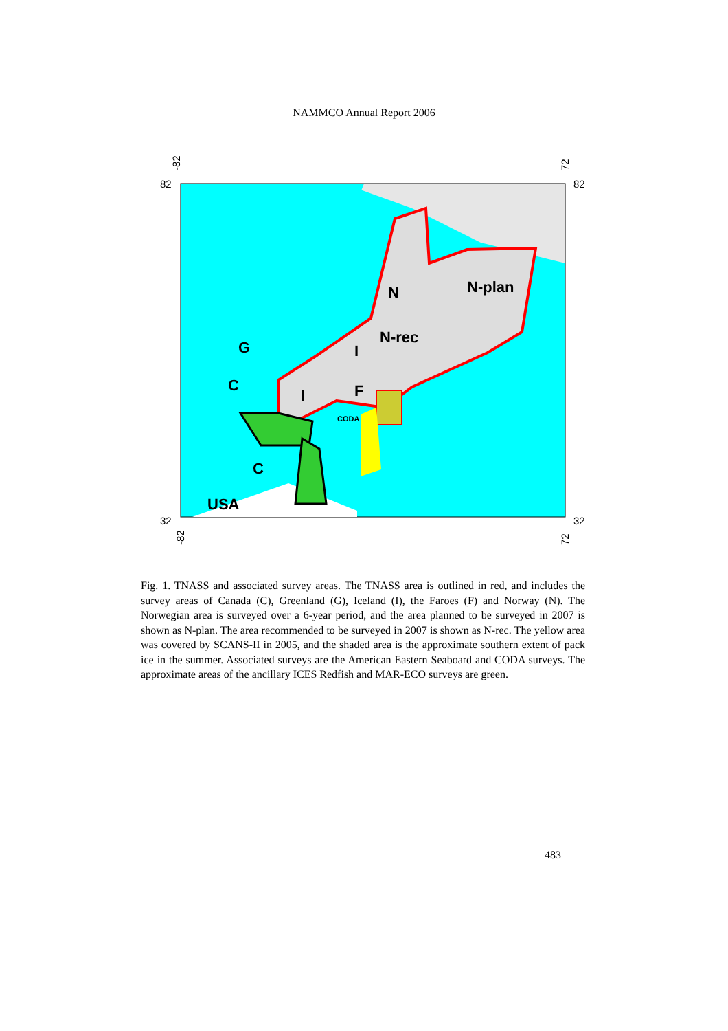NAMMCO Annual Report 2006
N
N-plan
N-rec
G
I
C
I
F
CODA
C
USA
82
82
32
32
-82
72
-82
72
Fig. 1. TNASS and associated survey areas. The TNASS area is outlined in red, and includes the survey areas of Canada (C), Greenland (G), Iceland (I), the Faroes (F) and Norway (N). The Norwegian area is surveyed over a 6-year period, and the area planned to be surveyed in 2007 is shown as N-plan. The area recommended to be surveyed in 2007 is shown as N-rec. The yellow area was covered by SCANS-II in 2005, and the shaded area is the approximate southern extent of pack ice in the summer. Associated surveys are the American Eastern Seaboard and CODA surveys. The approximate areas of the ancillary ICES Redfish and MAR-ECO surveys are green.
483